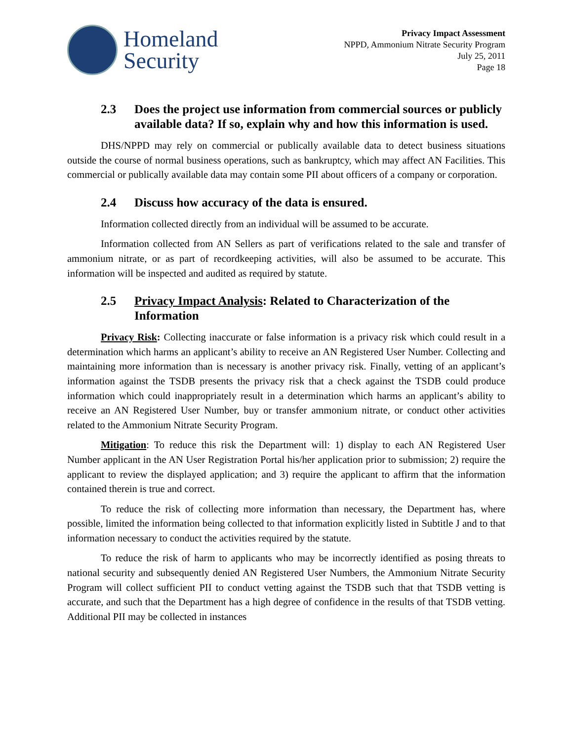Homeland
Security
Privacy Impact Assessment
NPPD, Ammonium Nitrate Security Program
July 25, 2011
Page 18
2.3 Does the project use information from commercial sources or publicly available data? If so, explain why and how this information is used.
DHS/NPPD may rely on commercial or publically available data to detect business situations outside the course of normal business operations, such as bankruptcy, which may affect AN Facilities. This commercial or publically available data may contain some PII about officers of a company or corporation.
2.4 Discuss how accuracy of the data is ensured.
Information collected directly from an individual will be assumed to be accurate.
Information collected from AN Sellers as part of verifications related to the sale and transfer of ammonium nitrate, or as part of recordkeeping activities, will also be assumed to be accurate. This information will be inspected and audited as required by statute.
2.5 Privacy Impact Analysis: Related to Characterization of the Information
Privacy Risk: Collecting inaccurate or false information is a privacy risk which could result in a determination which harms an applicant’s ability to receive an AN Registered User Number. Collecting and maintaining more information than is necessary is another privacy risk. Finally, vetting of an applicant’s information against the TSDB presents the privacy risk that a check against the TSDB could produce information which could inappropriately result in a determination which harms an applicant’s ability to receive an AN Registered User Number, buy or transfer ammonium nitrate, or conduct other activities related to the Ammonium Nitrate Security Program.
Mitigation: To reduce this risk the Department will: 1) display to each AN Registered User Number applicant in the AN User Registration Portal his/her application prior to submission; 2) require the applicant to review the displayed application; and 3) require the applicant to affirm that the information contained therein is true and correct.
To reduce the risk of collecting more information than necessary, the Department has, where possible, limited the information being collected to that information explicitly listed in Subtitle J and to that information necessary to conduct the activities required by the statute.
To reduce the risk of harm to applicants who may be incorrectly identified as posing threats to national security and subsequently denied AN Registered User Numbers, the Ammonium Nitrate Security Program will collect sufficient PII to conduct vetting against the TSDB such that that TSDB vetting is accurate, and such that the Department has a high degree of confidence in the results of that TSDB vetting. Additional PII may be collected in instances